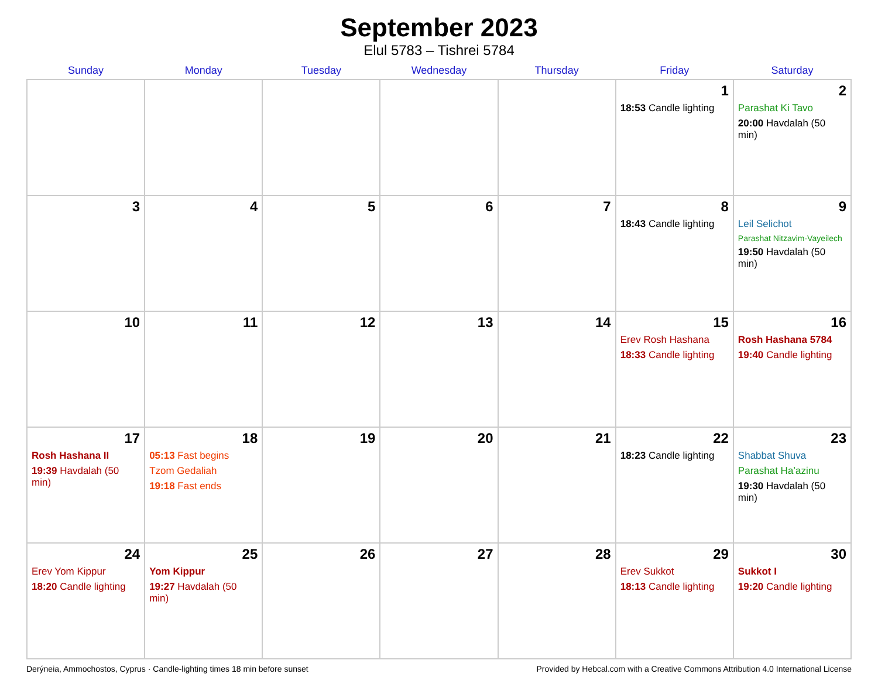September 2023
Elul 5783 – Tishrei 5784
| Sunday | Monday | Tuesday | Wednesday | Thursday | Friday | Saturday |
| --- | --- | --- | --- | --- | --- | --- |
| | | | | | 1 18:53 Candle lighting | 2 Parashat Ki Tavo 20:00 Havdalah (50 min) |
| 3 | 4 | 5 | 6 | 7 | 8 18:43 Candle lighting | 9 Leil Selichot Parashat Nitzavim-Vayeilech 19:50 Havdalah (50 min) |
| 10 | 11 | 12 | 13 | 14 | 15 Erev Rosh Hashana 18:33 Candle lighting | 16 Rosh Hashana 5784 19:40 Candle lighting |
| 17 Rosh Hashana II 19:39 Havdalah (50 min) | 18 05:13 Fast begins Tzom Gedaliah 19:18 Fast ends | 19 | 20 | 21 | 22 18:23 Candle lighting | 23 Shabbat Shuva Parashat Ha’azinu 19:30 Havdalah (50 min) |
| 24 Erev Yom Kippur 18:20 Candle lighting | 25 Yom Kippur 19:27 Havdalah (50 min) | 26 | 27 | 28 | 29 Erev Sukkot 18:13 Candle lighting | 30 Sukkot I 19:20 Candle lighting |
Derýneia, Ammochostos, Cyprus · Candle-lighting times 18 min before sunset Provided by Hebcal.com with a Creative Commons Attribution 4.0 International License